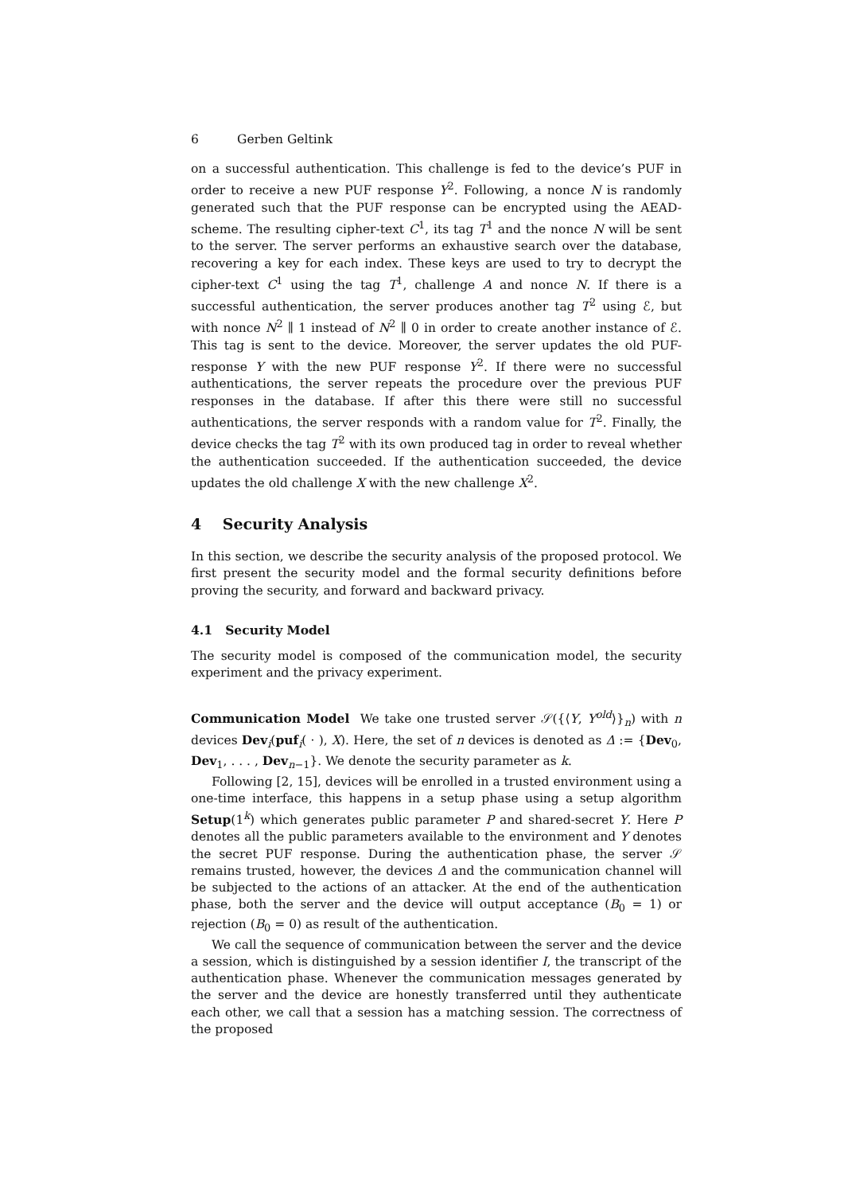6 Gerben Geltink
on a successful authentication. This challenge is fed to the device’s PUF in order to receive a new PUF response Y<sup>2</sup>. Following, a nonce N is randomly generated such that the PUF response can be encrypted using the AEAD-scheme. The resulting cipher-text C<sup>1</sup>, its tag T<sup>1</sup> and the nonce N will be sent to the server. The server performs an exhaustive search over the database, recovering a key for each index. These keys are used to try to decrypt the cipher-text C<sup>1</sup> using the tag T<sup>1</sup>, challenge A and nonce N. If there is a successful authentication, the server produces another tag T<sup>2</sup> using ℰ, but with nonce N<sup>2</sup> ∥ 1 instead of N<sup>2</sup> ∥ 0 in order to create another instance of ℰ. This tag is sent to the device. Moreover, the server updates the old PUF-response Y with the new PUF response Y<sup>2</sup>. If there were no successful authentications, the server repeats the procedure over the previous PUF responses in the database. If after this there were still no successful authentications, the server responds with a random value for T<sup>2</sup>. Finally, the device checks the tag T<sup>2</sup> with its own produced tag in order to reveal whether the authentication succeeded. If the authentication succeeded, the device updates the old challenge X with the new challenge X<sup>2</sup>.
4 Security Analysis
In this section, we describe the security analysis of the proposed protocol. We first present the security model and the formal security definitions before proving the security, and forward and backward privacy.
4.1 Security Model
The security model is composed of the communication model, the security experiment and the privacy experiment.
Communication Model We take one trusted server 𝒮({⟨Y, Y<sup>old</sup>⟩}<sub>n</sub>) with n devices Dev<sub>i</sub>(puf<sub>i</sub>( · ), X). Here, the set of n devices is denoted as Δ := {Dev<sub>0</sub>, Dev<sub>1</sub>, . . . , Dev<sub>n−1</sub>}. We denote the security parameter as k.
Following [2, 15], devices will be enrolled in a trusted environment using a one-time interface, this happens in a setup phase using a setup algorithm Setup(1<sup>k</sup>) which generates public parameter P and shared-secret Y. Here P denotes all the public parameters available to the environment and Y denotes the secret PUF response. During the authentication phase, the server 𝒮 remains trusted, however, the devices Δ and the communication channel will be subjected to the actions of an attacker. At the end of the authentication phase, both the server and the device will output acceptance (B<sub>0</sub> = 1) or rejection (B<sub>0</sub> = 0) as result of the authentication.
We call the sequence of communication between the server and the device a session, which is distinguished by a session identifier I, the transcript of the authentication phase. Whenever the communication messages generated by the server and the device are honestly transferred until they authenticate each other, we call that a session has a matching session. The correctness of the proposed